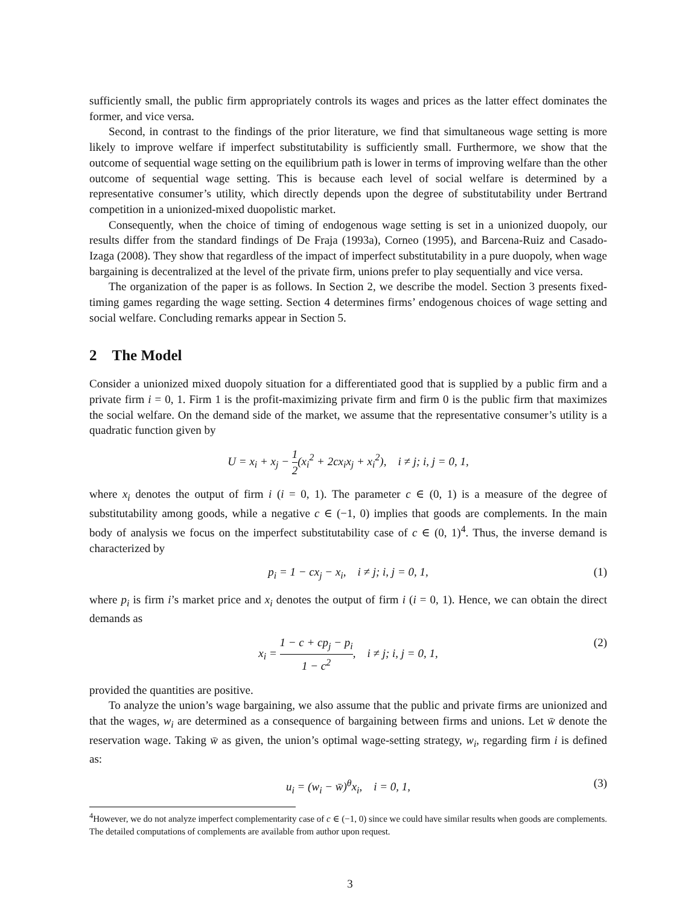sufficiently small, the public firm appropriately controls its wages and prices as the latter effect dominates the former, and vice versa.
Second, in contrast to the findings of the prior literature, we find that simultaneous wage setting is more likely to improve welfare if imperfect substitutability is sufficiently small. Furthermore, we show that the outcome of sequential wage setting on the equilibrium path is lower in terms of improving welfare than the other outcome of sequential wage setting. This is because each level of social welfare is determined by a representative consumer’s utility, which directly depends upon the degree of substitutability under Bertrand competition in a unionized-mixed duopolistic market.
Consequently, when the choice of timing of endogenous wage setting is set in a unionized duopoly, our results differ from the standard findings of De Fraja (1993a), Corneo (1995), and Barcena-Ruiz and Casado-Izaga (2008). They show that regardless of the impact of imperfect substitutability in a pure duopoly, when wage bargaining is decentralized at the level of the private firm, unions prefer to play sequentially and vice versa.
The organization of the paper is as follows. In Section 2, we describe the model. Section 3 presents fixed-timing games regarding the wage setting. Section 4 determines firms’ endogenous choices of wage setting and social welfare. Concluding remarks appear in Section 5.
2 The Model
Consider a unionized mixed duopoly situation for a differentiated good that is supplied by a public firm and a private firm i = 0, 1. Firm 1 is the profit-maximizing private firm and firm 0 is the public firm that maximizes the social welfare. On the demand side of the market, we assume that the representative consumer’s utility is a quadratic function given by
U = x<sub>i</sub> + x<sub>j</sub> − 1 2(x<sub>i</sub><sup>2</sup> + 2cx<sub>i</sub>x<sub>j</sub> + x<sub>i</sub><sup>2</sup>), i ≠ j; i, j = 0, 1,
where x<sub>i</sub> denotes the output of firm i (i = 0, 1). The parameter c ∈ (0, 1) is a measure of the degree of substitutability among goods, while a negative c ∈ (−1, 0) implies that goods are complements. In the main body of analysis we focus on the imperfect substitutability case of c ∈ (0, 1)<sup>4</sup>. Thus, the inverse demand is characterized by
p<sub>i</sub> = 1 − cx<sub>j</sub> − x<sub>i</sub>, i ≠ j; i, j = 0, 1, (1)
where p<sub>i</sub> is firm i’s market price and x<sub>i</sub> denotes the output of firm i (i = 0, 1). Hence, we can obtain the direct demands as
x<sub>i</sub> = 1 − c + cp<sub>j</sub> − p<sub>i</sub> 1 − c<sup>2</sup>, i ≠ j; i, j = 0, 1, (2)
provided the quantities are positive.
To analyze the union’s wage bargaining, we also assume that the public and private firms are unionized and that the wages, w<sub>i</sub> are determined as a consequence of bargaining between firms and unions. Let w̄ denote the reservation wage. Taking w̄ as given, the union’s optimal wage-setting strategy, w<sub>i</sub>, regarding firm i is defined as:
u<sub>i</sub> = (w<sub>i</sub> − w̄)<sup>θ</sup>x<sub>i</sub>, i = 0, 1, (3)
<sup>4</sup> However, we do not analyze imperfect complementarity case of c ∈ (−1, 0) since we could have similar results when goods are complements. The detailed computations of complements are available from author upon request.
3